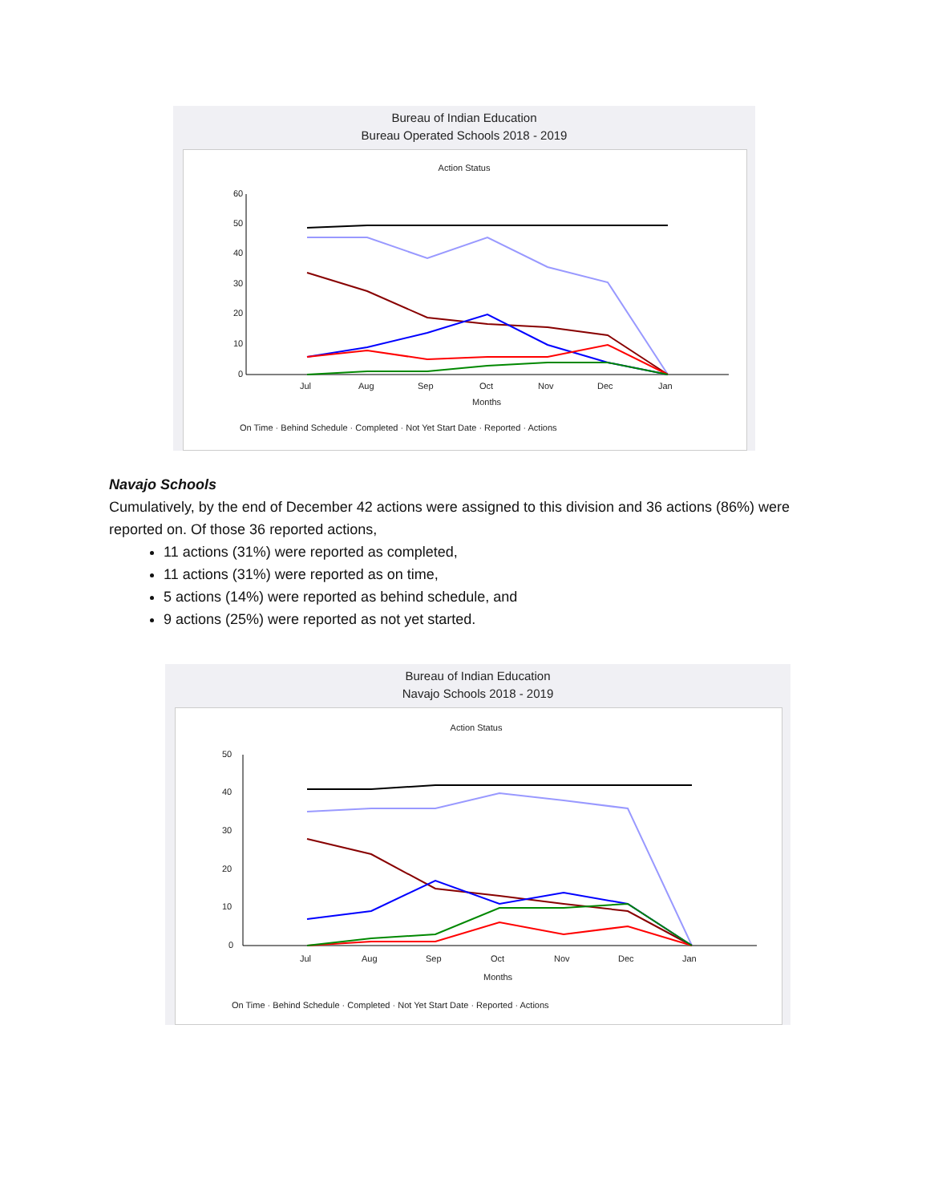Bureau of Indian Education
Bureau Operated Schools 2018 - 2019
Action Status
60
50
40
30
20
10
0
Jul
Aug
Sep
Oct
Nov
Dec
Jan
Months
On Time · Behind Schedule · Completed · Not Yet Start Date · Reported · Actions
Navajo Schools
Cumulatively, by the end of December 42 actions were assigned to this division and 36 actions (86%) were reported on. Of those 36 reported actions,
11 actions (31%) were reported as completed,
11 actions (31%) were reported as on time,
5 actions (14%) were reported as behind schedule, and
9 actions (25%) were reported as not yet started.
Bureau of Indian Education
Navajo Schools 2018 - 2019
Action Status
50
40
30
20
10
0
Jul
Aug
Sep
Oct
Nov
Dec
Jan
Months
On Time · Behind Schedule · Completed · Not Yet Start Date · Reported · Actions